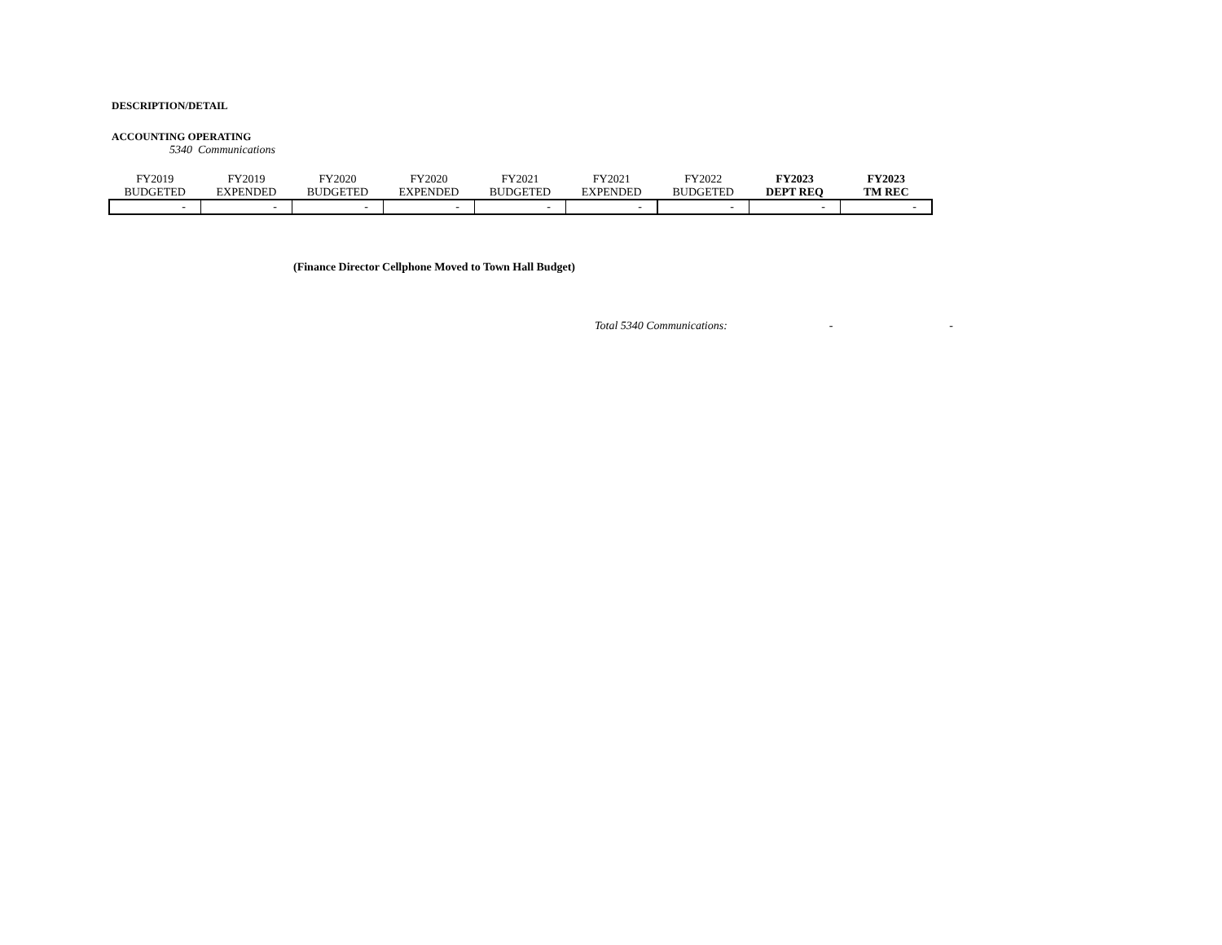DESCRIPTION/DETAIL
ACCOUNTING OPERATING
5340 Communications
| FY2019 | FY2019 | FY2020 | FY2020 | FY2021 | FY2021 | FY2022 | FY2023 | FY2023 |
| --- | --- | --- | --- | --- | --- | --- | --- | --- |
| BUDGETED | EXPENDED | BUDGETED | EXPENDED | BUDGETED | EXPENDED | BUDGETED | DEPT REQ | TM REC |
| - | - | - | - | - | - | - | - | - |
(Finance Director Cellphone Moved to Town Hall Budget)
Total 5340 Communications: - -